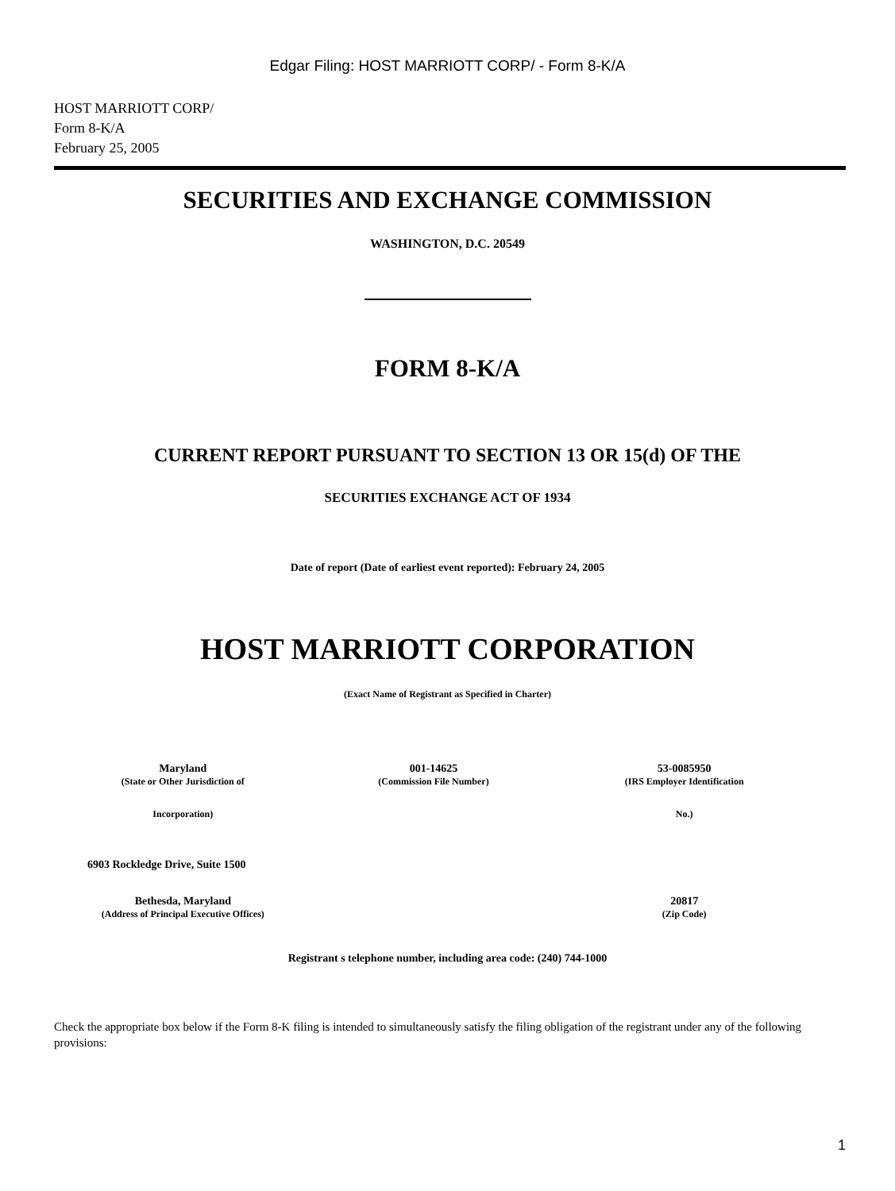Edgar Filing: HOST MARRIOTT CORP/ - Form 8-K/A
HOST MARRIOTT CORP/
Form 8-K/A
February 25, 2005
SECURITIES AND EXCHANGE COMMISSION
WASHINGTON, D.C. 20549
FORM 8-K/A
CURRENT REPORT PURSUANT TO SECTION 13 OR 15(d) OF THE
SECURITIES EXCHANGE ACT OF 1934
Date of report (Date of earliest event reported): February 24, 2005
HOST MARRIOTT CORPORATION
(Exact Name of Registrant as Specified in Charter)
| Maryland (State or Other Jurisdiction of | 001-14625 (Commission File Number) | 53-0085950 (IRS Employer Identification |
| Incorporation) | | No.) |
6903 Rockledge Drive, Suite 1500
| Bethesda, Maryland (Address of Principal Executive Offices) | | 20817 (Zip Code) |
Registrant s telephone number, including area code: (240) 744-1000
Check the appropriate box below if the Form 8-K filing is intended to simultaneously satisfy the filing obligation of the registrant under any of the following provisions:
1